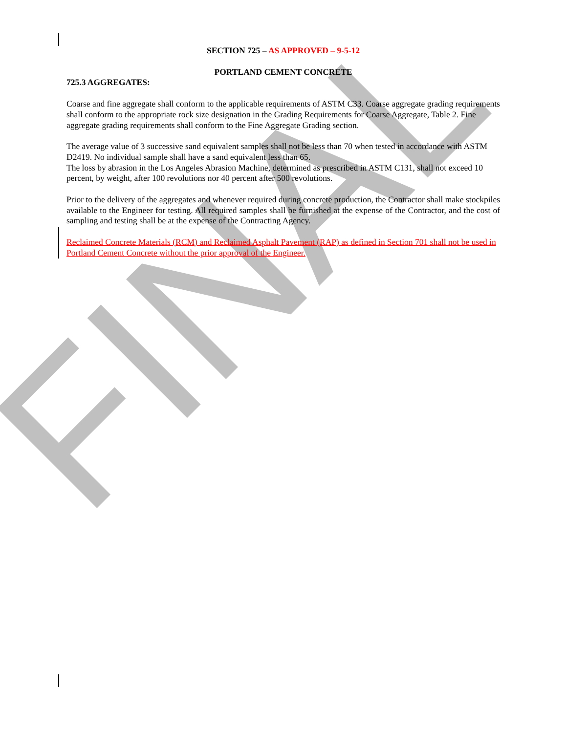FINAL
SECTION 725 – AS APPROVED – 9-5-12
PORTLAND CEMENT CONCRETE
725.3 AGGREGATES:
Coarse and fine aggregate shall conform to the applicable requirements of ASTM C33. Coarse aggregate grading requirements shall conform to the appropriate rock size designation in the Grading Requirements for Coarse Aggregate, Table 2. Fine aggregate grading requirements shall conform to the Fine Aggregate Grading section.
The average value of 3 successive sand equivalent samples shall not be less than 70 when tested in accordance with ASTM D2419. No individual sample shall have a sand equivalent less than 65.
The loss by abrasion in the Los Angeles Abrasion Machine, determined as prescribed in ASTM C131, shall not exceed 10 percent, by weight, after 100 revolutions nor 40 percent after 500 revolutions.
Prior to the delivery of the aggregates and whenever required during concrete production, the Contractor shall make stockpiles available to the Engineer for testing. All required samples shall be furnished at the expense of the Contractor, and the cost of sampling and testing shall be at the expense of the Contracting Agency.
Reclaimed Concrete Materials (RCM) and Reclaimed Asphalt Pavement (RAP) as defined in Section 701 shall not be used in Portland Cement Concrete without the prior approval of the Engineer.